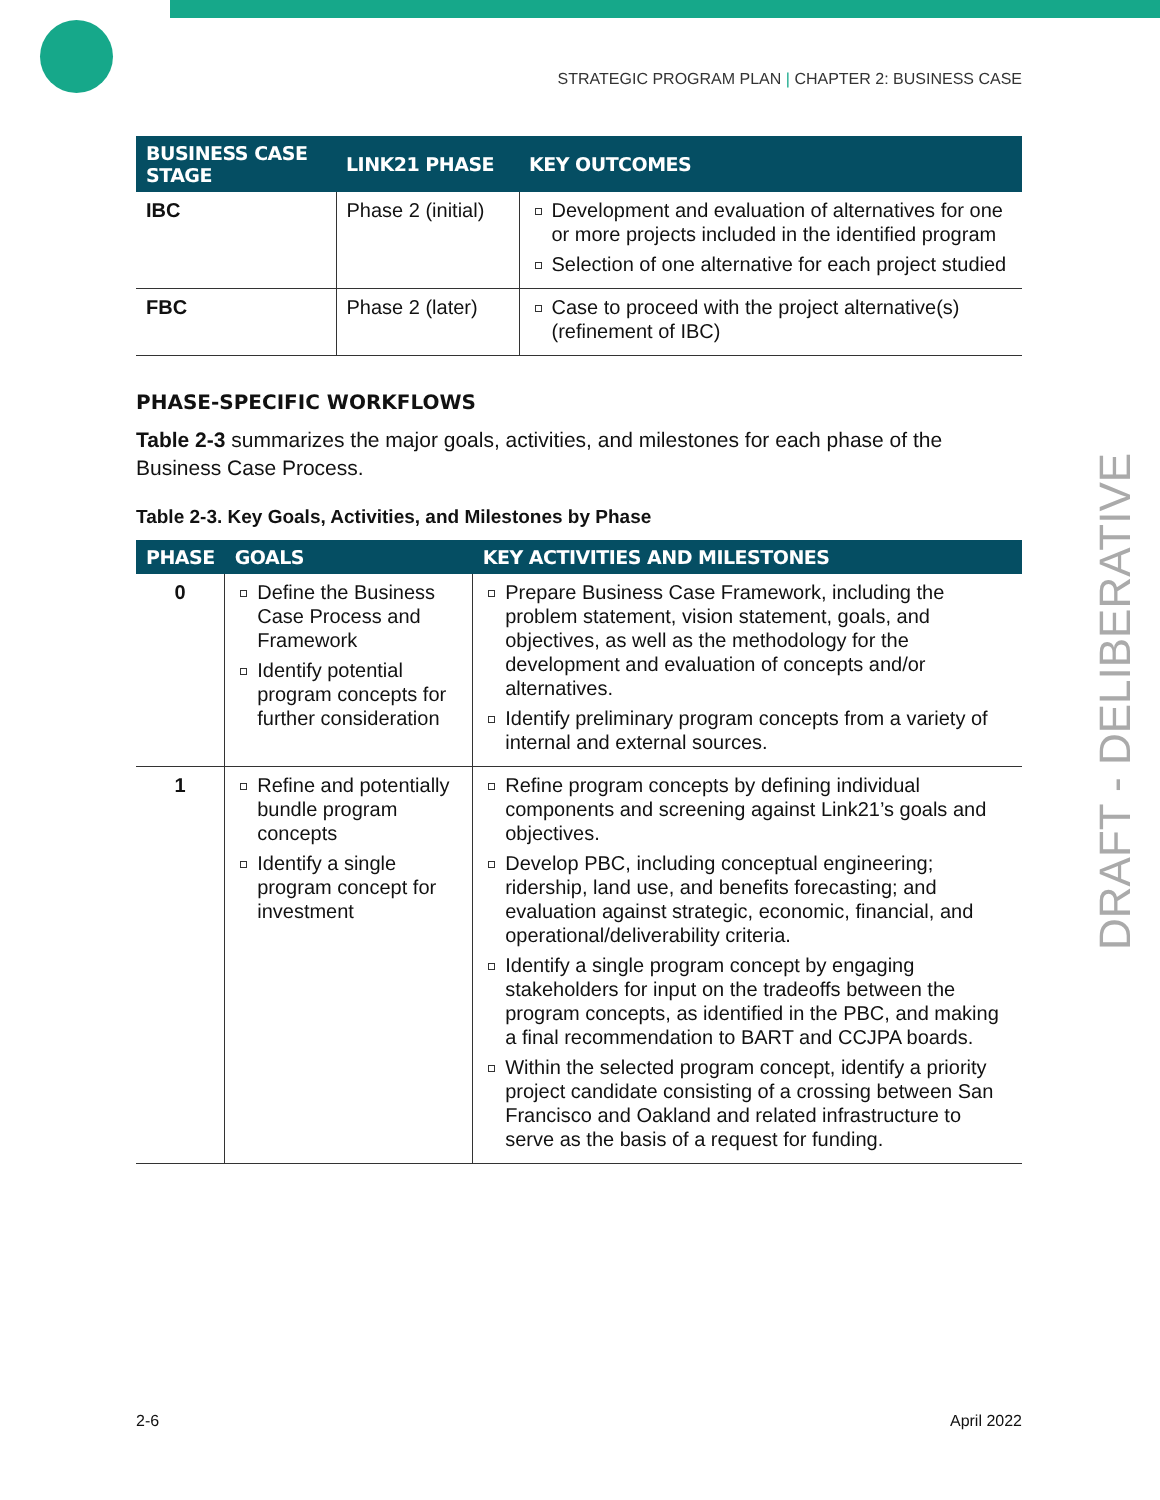STRATEGIC PROGRAM PLAN | CHAPTER 2: BUSINESS CASE
| BUSINESS CASE STAGE | LINK21 PHASE | KEY OUTCOMES |
| --- | --- | --- |
| IBC | Phase 2 (initial) | Development and evaluation of alternatives for one or more projects included in the identified program Selection of one alternative for each project studied |
| FBC | Phase 2 (later) | Case to proceed with the project alternative(s) (refinement of IBC) |
PHASE-SPECIFIC WORKFLOWS
Table 2-3 summarizes the major goals, activities, and milestones for each phase of the Business Case Process.
Table 2-3. Key Goals, Activities, and Milestones by Phase
| PHASE | GOALS | KEY ACTIVITIES AND MILESTONES |
| --- | --- | --- |
| 0 | Define the Business Case Process and Framework Identify potential program concepts for further consideration | Prepare Business Case Framework, including the problem statement, vision statement, goals, and objectives, as well as the methodology for the development and evaluation of concepts and/or alternatives. Identify preliminary program concepts from a variety of internal and external sources. |
| 1 | Refine and potentially bundle program concepts Identify a single program concept for investment | Refine program concepts by defining individual components and screening against Link21’s goals and objectives. Develop PBC, including conceptual engineering; ridership, land use, and benefits forecasting; and evaluation against strategic, economic, financial, and operational/deliverability criteria. Identify a single program concept by engaging stakeholders for input on the tradeoffs between the program concepts, as identified in the PBC, and making a final recommendation to BART and CCJPA boards. Within the selected program concept, identify a priority project candidate consisting of a crossing between San Francisco and Oakland and related infrastructure to serve as the basis of a request for funding. |
DRAFT - DELIBERATIVE
2-6 April 2022